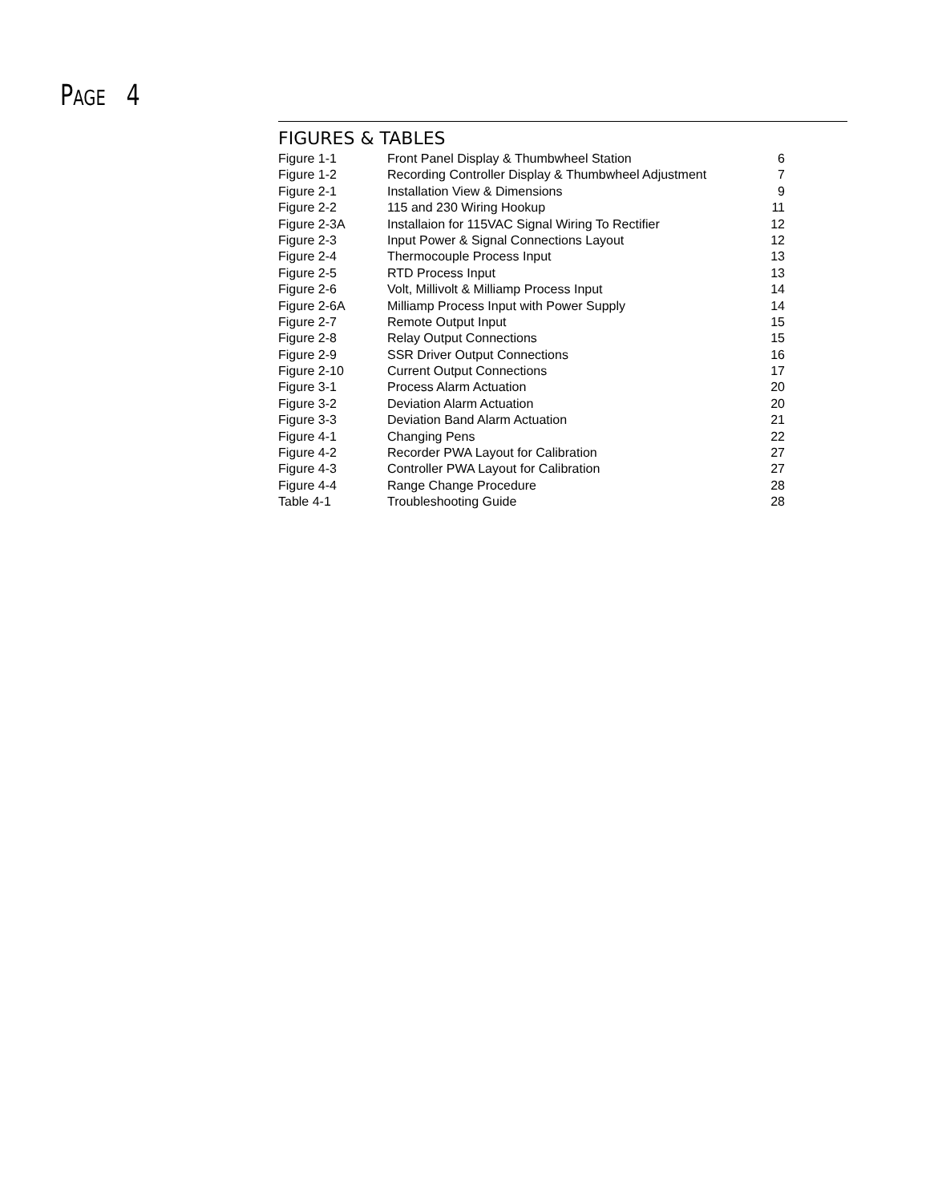PAGE 4
FIGURES & TABLES
| Figure 1-1 | Front Panel Display & Thumbwheel Station | 6 |
| Figure 1-2 | Recording Controller Display & Thumbwheel Adjustment | 7 |
| Figure 2-1 | Installation View & Dimensions | 9 |
| Figure 2-2 | 115 and 230 Wiring Hookup | 11 |
| Figure 2-3A | Installaion for 115VAC Signal Wiring To Rectifier | 12 |
| Figure 2-3 | Input Power & Signal Connections Layout | 12 |
| Figure 2-4 | Thermocouple Process Input | 13 |
| Figure 2-5 | RTD Process Input | 13 |
| Figure 2-6 | Volt, Millivolt & Milliamp Process Input | 14 |
| Figure 2-6A | Milliamp Process Input with Power Supply | 14 |
| Figure 2-7 | Remote Output Input | 15 |
| Figure 2-8 | Relay Output Connections | 15 |
| Figure 2-9 | SSR Driver Output Connections | 16 |
| Figure 2-10 | Current Output Connections | 17 |
| Figure 3-1 | Process Alarm Actuation | 20 |
| Figure 3-2 | Deviation Alarm Actuation | 20 |
| Figure 3-3 | Deviation Band Alarm Actuation | 21 |
| Figure 4-1 | Changing Pens | 22 |
| Figure 4-2 | Recorder PWA Layout for Calibration | 27 |
| Figure 4-3 | Controller PWA Layout for Calibration | 27 |
| Figure 4-4 | Range Change Procedure | 28 |
| Table 4-1 | Troubleshooting Guide | 28 |